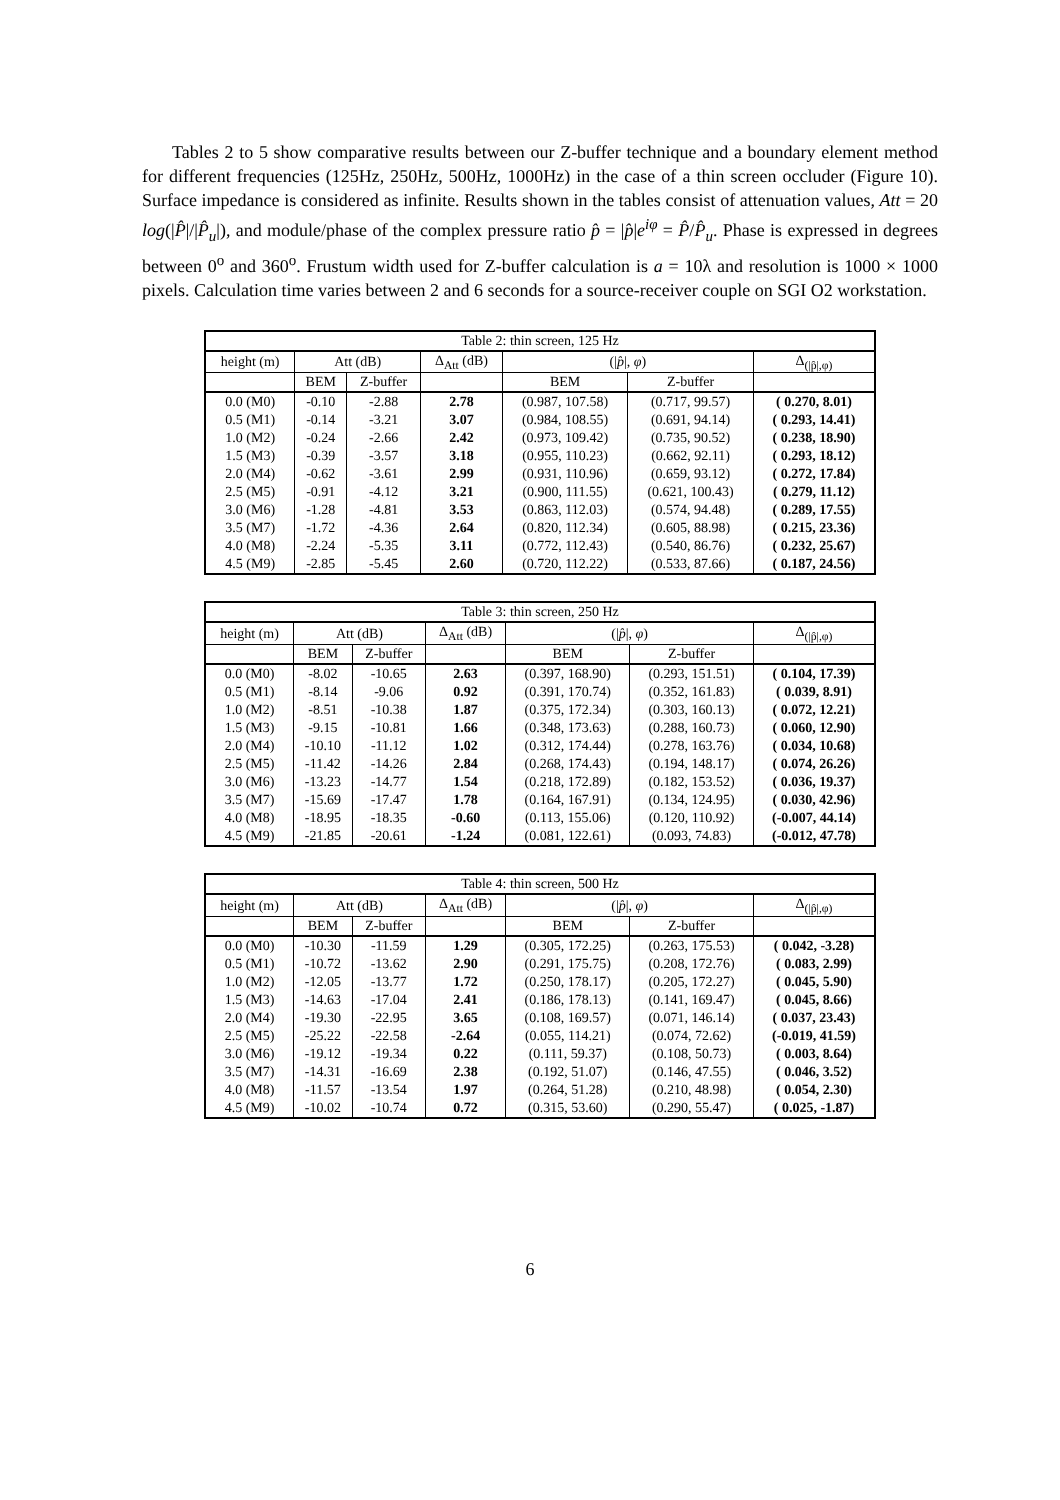Tables 2 to 5 show comparative results between our Z-buffer technique and a boundary element method for different frequencies (125Hz, 250Hz, 500Hz, 1000Hz) in the case of a thin screen occluder (Figure 10). Surface impedance is considered as infinite. Results shown in the tables consist of attenuation values, Att = 20 log(|P̂|/|P̂<sub>u</sub>|), and module/phase of the complex pressure ratio p̂ = |p̂|e<sup>iφ</sup> = P̂/P̂<sub>u</sub>. Phase is expressed in degrees between 0<sup>o</sup> and 360<sup>o</sup>. Frustum width used for Z-buffer calculation is a = 10λ and resolution is 1000 × 1000 pixels. Calculation time varies between 2 and 6 seconds for a source-receiver couple on SGI O2 workstation.
| Table 2: thin screen, 125 Hz | | | | | | |
| height (m) | Att (dB) | | Δ<sub>Att</sub> (dB) | (/ p̂ /, φ ) | | Δ<sub>(/p̂/,φ)</sub> |
| | BEM | Z-buffer | | BEM | Z-buffer | |
| 0.0 (M0) | -0.10 | -2.88 | 2.78 | (0.987, 107.58) | (0.717, 99.57) | ( 0.270, 8.01) |
| 0.5 (M1) | -0.14 | -3.21 | 3.07 | (0.984, 108.55) | (0.691, 94.14) | ( 0.293, 14.41) |
| 1.0 (M2) | -0.24 | -2.66 | 2.42 | (0.973, 109.42) | (0.735, 90.52) | ( 0.238, 18.90) |
| 1.5 (M3) | -0.39 | -3.57 | 3.18 | (0.955, 110.23) | (0.662, 92.11) | ( 0.293, 18.12) |
| 2.0 (M4) | -0.62 | -3.61 | 2.99 | (0.931, 110.96) | (0.659, 93.12) | ( 0.272, 17.84) |
| 2.5 (M5) | -0.91 | -4.12 | 3.21 | (0.900, 111.55) | (0.621, 100.43) | ( 0.279, 11.12) |
| 3.0 (M6) | -1.28 | -4.81 | 3.53 | (0.863, 112.03) | (0.574, 94.48) | ( 0.289, 17.55) |
| 3.5 (M7) | -1.72 | -4.36 | 2.64 | (0.820, 112.34) | (0.605, 88.98) | ( 0.215, 23.36) |
| 4.0 (M8) | -2.24 | -5.35 | 3.11 | (0.772, 112.43) | (0.540, 86.76) | ( 0.232, 25.67) |
| 4.5 (M9) | -2.85 | -5.45 | 2.60 | (0.720, 112.22) | (0.533, 87.66) | ( 0.187, 24.56) |
| Table 3: thin screen, 250 Hz | | | | | | |
| height (m) | Att (dB) | | Δ<sub>Att</sub> (dB) | (/ p̂ /, φ ) | | Δ<sub>(/p̂/,φ)</sub> |
| | BEM | Z-buffer | | BEM | Z-buffer | |
| 0.0 (M0) | -8.02 | -10.65 | 2.63 | (0.397, 168.90) | (0.293, 151.51) | ( 0.104, 17.39) |
| 0.5 (M1) | -8.14 | -9.06 | 0.92 | (0.391, 170.74) | (0.352, 161.83) | ( 0.039, 8.91) |
| 1.0 (M2) | -8.51 | -10.38 | 1.87 | (0.375, 172.34) | (0.303, 160.13) | ( 0.072, 12.21) |
| 1.5 (M3) | -9.15 | -10.81 | 1.66 | (0.348, 173.63) | (0.288, 160.73) | ( 0.060, 12.90) |
| 2.0 (M4) | -10.10 | -11.12 | 1.02 | (0.312, 174.44) | (0.278, 163.76) | ( 0.034, 10.68) |
| 2.5 (M5) | -11.42 | -14.26 | 2.84 | (0.268, 174.43) | (0.194, 148.17) | ( 0.074, 26.26) |
| 3.0 (M6) | -13.23 | -14.77 | 1.54 | (0.218, 172.89) | (0.182, 153.52) | ( 0.036, 19.37) |
| 3.5 (M7) | -15.69 | -17.47 | 1.78 | (0.164, 167.91) | (0.134, 124.95) | ( 0.030, 42.96) |
| 4.0 (M8) | -18.95 | -18.35 | -0.60 | (0.113, 155.06) | (0.120, 110.92) | (-0.007, 44.14) |
| 4.5 (M9) | -21.85 | -20.61 | -1.24 | (0.081, 122.61) | (0.093, 74.83) | (-0.012, 47.78) |
| Table 4: thin screen, 500 Hz | | | | | | |
| height (m) | Att (dB) | | Δ<sub>Att</sub> (dB) | (/ p̂ /, φ ) | | Δ<sub>(/p̂/,φ)</sub> |
| | BEM | Z-buffer | | BEM | Z-buffer | |
| 0.0 (M0) | -10.30 | -11.59 | 1.29 | (0.305, 172.25) | (0.263, 175.53) | ( 0.042, -3.28) |
| 0.5 (M1) | -10.72 | -13.62 | 2.90 | (0.291, 175.75) | (0.208, 172.76) | ( 0.083, 2.99) |
| 1.0 (M2) | -12.05 | -13.77 | 1.72 | (0.250, 178.17) | (0.205, 172.27) | ( 0.045, 5.90) |
| 1.5 (M3) | -14.63 | -17.04 | 2.41 | (0.186, 178.13) | (0.141, 169.47) | ( 0.045, 8.66) |
| 2.0 (M4) | -19.30 | -22.95 | 3.65 | (0.108, 169.57) | (0.071, 146.14) | ( 0.037, 23.43) |
| 2.5 (M5) | -25.22 | -22.58 | -2.64 | (0.055, 114.21) | (0.074, 72.62) | (-0.019, 41.59) |
| 3.0 (M6) | -19.12 | -19.34 | 0.22 | (0.111, 59.37) | (0.108, 50.73) | ( 0.003, 8.64) |
| 3.5 (M7) | -14.31 | -16.69 | 2.38 | (0.192, 51.07) | (0.146, 47.55) | ( 0.046, 3.52) |
| 4.0 (M8) | -11.57 | -13.54 | 1.97 | (0.264, 51.28) | (0.210, 48.98) | ( 0.054, 2.30) |
| 4.5 (M9) | -10.02 | -10.74 | 0.72 | (0.315, 53.60) | (0.290, 55.47) | ( 0.025, -1.87) |
6